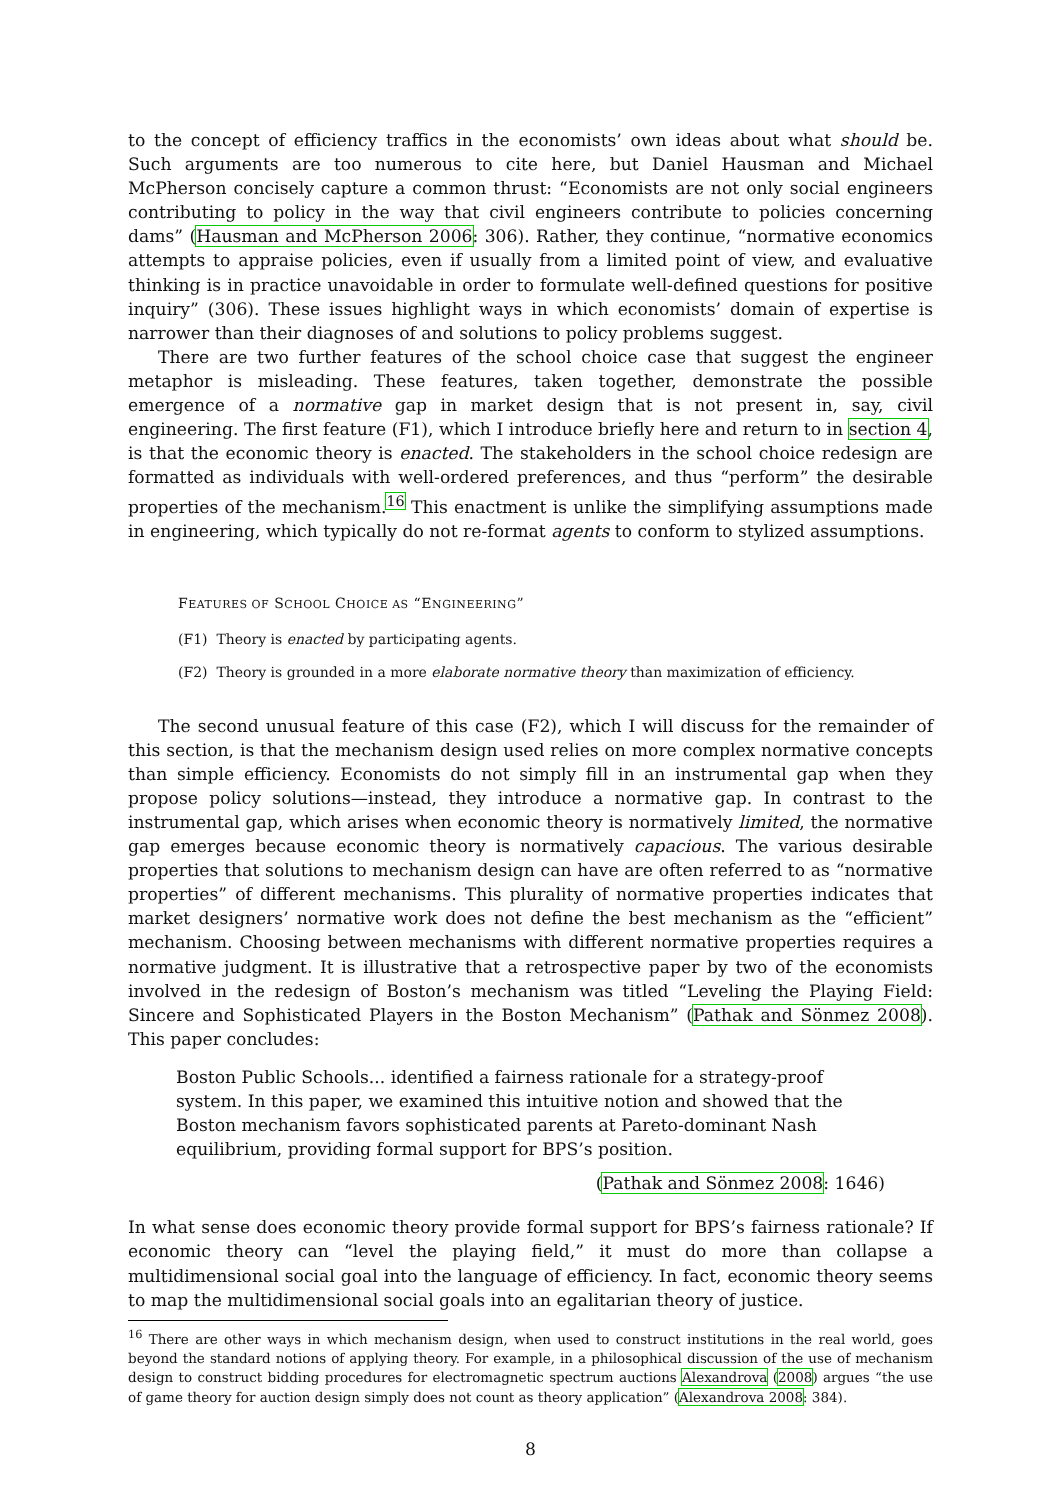to the concept of efficiency traffics in the economists’ own ideas about what should be. Such arguments are too numerous to cite here, but Daniel Hausman and Michael McPherson concisely capture a common thrust: “Economists are not only social engineers contributing to policy in the way that civil engineers contribute to policies concerning dams” (Hausman and McPherson 2006: 306). Rather, they continue, “normative economics attempts to appraise policies, even if usually from a limited point of view, and evaluative thinking is in practice unavoidable in order to formulate well-defined questions for positive inquiry” (306). These issues highlight ways in which economists’ domain of expertise is narrower than their diagnoses of and solutions to policy problems suggest.
There are two further features of the school choice case that suggest the engineer metaphor is misleading. These features, taken together, demonstrate the possible emergence of a normative gap in market design that is not present in, say, civil engineering. The first feature (F1), which I introduce briefly here and return to in section 4, is that the economic theory is enacted. The stakeholders in the school choice redesign are formatted as individuals with well-ordered preferences, and thus “perform” the desirable properties of the mechanism.<sup>16</sup> This enactment is unlike the simplifying assumptions made in engineering, which typically do not re-format agents to conform to stylized assumptions.
FEATURES OF SCHOOL CHOICE AS “ENGINEERING”
(F1) Theory is enacted by participating agents.
(F2) Theory is grounded in a more elaborate normative theory than maximization of efficiency.
The second unusual feature of this case (F2), which I will discuss for the remainder of this section, is that the mechanism design used relies on more complex normative concepts than simple efficiency. Economists do not simply fill in an instrumental gap when they propose policy solutions—instead, they introduce a normative gap. In contrast to the instrumental gap, which arises when economic theory is normatively limited, the normative gap emerges because economic theory is normatively capacious. The various desirable properties that solutions to mechanism design can have are often referred to as “normative properties” of different mechanisms. This plurality of normative properties indicates that market designers’ normative work does not define the best mechanism as the “efficient” mechanism. Choosing between mechanisms with different normative properties requires a normative judgment. It is illustrative that a retrospective paper by two of the economists involved in the redesign of Boston’s mechanism was titled “Leveling the Playing Field: Sincere and Sophisticated Players in the Boston Mechanism” (Pathak and Sönmez 2008). This paper concludes:
Boston Public Schools... identified a fairness rationale for a strategy-proof system. In this paper, we examined this intuitive notion and showed that the Boston mechanism favors sophisticated parents at Pareto-dominant Nash equilibrium, providing formal support for BPS’s position.
(Pathak and Sönmez 2008: 1646)
In what sense does economic theory provide formal support for BPS’s fairness rationale? If economic theory can “level the playing field,” it must do more than collapse a multidimensional social goal into the language of efficiency. In fact, economic theory seems to map the multidimensional social goals into an egalitarian theory of justice.
<sup>16</sup> There are other ways in which mechanism design, when used to construct institutions in the real world, goes beyond the standard notions of applying theory. For example, in a philosophical discussion of the use of mechanism design to construct bidding procedures for electromagnetic spectrum auctions Alexandrova (2008) argues “the use of game theory for auction design simply does not count as theory application” (Alexandrova 2008: 384).
8